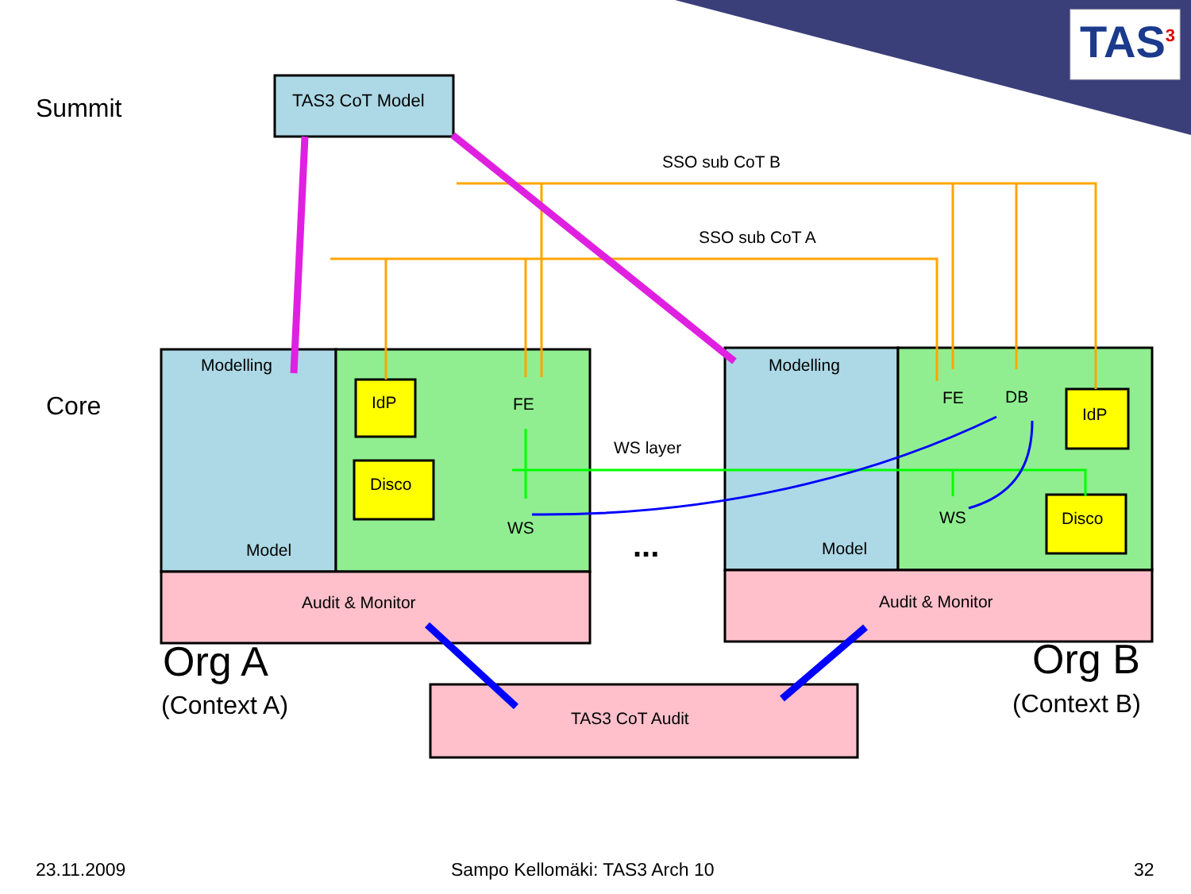TAS<sup>3</sup>
Summit
Core
TAS3 CoT Model
SSO sub CoT B
SSO sub CoT A
Modelling
IdP FE
Disco
WS
Model
WS layer
...
Modelling
FE DB
IdP
WS Disco
Model
Audit & Monitor Audit & Monitor
Org A
(Context A)
Org B
(Context B)
TAS3 CoT Audit
23.11.2009 Sampo Kellomäki: TAS3 Arch 10 32